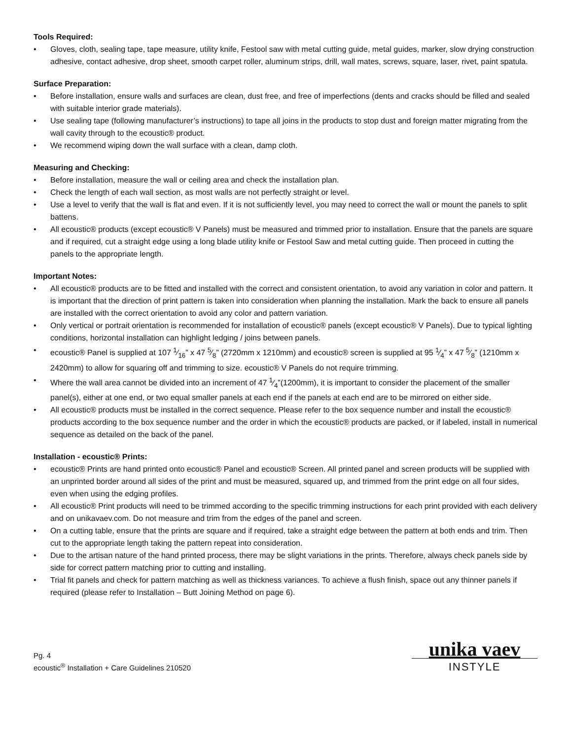Tools Required:
• Gloves, cloth, sealing tape, tape measure, utility knife, Festool saw with metal cutting guide, metal guides, marker, slow drying construction adhesive, contact adhesive, drop sheet, smooth carpet roller, aluminum strips, drill, wall mates, screws, square, laser, rivet, paint spatula.
Surface Preparation:
• Before installation, ensure walls and surfaces are clean, dust free, and free of imperfections (dents and cracks should be filled and sealed with suitable interior grade materials).
• Use sealing tape (following manufacturer’s instructions) to tape all joins in the products to stop dust and foreign matter migrating from the wall cavity through to the ecoustic® product.
• We recommend wiping down the wall surface with a clean, damp cloth.
Measuring and Checking:
• Before installation, measure the wall or ceiling area and check the installation plan.
• Check the length of each wall section, as most walls are not perfectly straight or level.
• Use a level to verify that the wall is flat and even. If it is not sufficiently level, you may need to correct the wall or mount the panels to split battens.
• All ecoustic® products (except ecoustic® V Panels) must be measured and trimmed prior to installation. Ensure that the panels are square and if required, cut a straight edge using a long blade utility knife or Festool Saw and metal cutting guide. Then proceed in cutting the panels to the appropriate length.
Important Notes:
• All ecoustic® products are to be fitted and installed with the correct and consistent orientation, to avoid any variation in color and pattern. It is important that the direction of print pattern is taken into consideration when planning the installation. Mark the back to ensure all panels are installed with the correct orientation to avoid any color and pattern variation.
• Only vertical or portrait orientation is recommended for installation of ecoustic® panels (except ecoustic® V Panels). Due to typical lighting conditions, horizontal installation can highlight ledging / joins between panels.
• ecoustic® Panel is supplied at 107 1⁄16” x 47 5⁄8” (2720mm x 1210mm) and ecoustic® screen is supplied at 95 1⁄4” x 47 5⁄8” (1210mm x 2420mm) to allow for squaring off and trimming to size. ecoustic® V Panels do not require trimming.
• Where the wall area cannot be divided into an increment of 47 1⁄4”(1200mm), it is important to consider the placement of the smaller panel(s), either at one end, or two equal smaller panels at each end if the panels at each end are to be mirrored on either side.
• All ecoustic® products must be installed in the correct sequence. Please refer to the box sequence number and install the ecoustic® products according to the box sequence number and the order in which the ecoustic® products are packed, or if labeled, install in numerical sequence as detailed on the back of the panel.
Installation - ecoustic® Prints:
• ecoustic® Prints are hand printed onto ecoustic® Panel and ecoustic® Screen. All printed panel and screen products will be supplied with an unprinted border around all sides of the print and must be measured, squared up, and trimmed from the print edge on all four sides, even when using the edging profiles.
• All ecoustic® Print products will need to be trimmed according to the specific trimming instructions for each print provided with each delivery and on unikavaev.com. Do not measure and trim from the edges of the panel and screen.
• On a cutting table, ensure that the prints are square and if required, take a straight edge between the pattern at both ends and trim. Then cut to the appropriate length taking the pattern repeat into consideration.
• Due to the artisan nature of the hand printed process, there may be slight variations in the prints. Therefore, always check panels side by side for correct pattern matching prior to cutting and installing.
• Trial fit panels and check for pattern matching as well as thickness variances. To achieve a flush finish, space out any thinner panels if required (please refer to Installation – Butt Joining Method on page 6).
Pg. 4
ecoustic<sup>®</sup> Installation + Care Guidelines 210520
unika vaev
INSTYLE